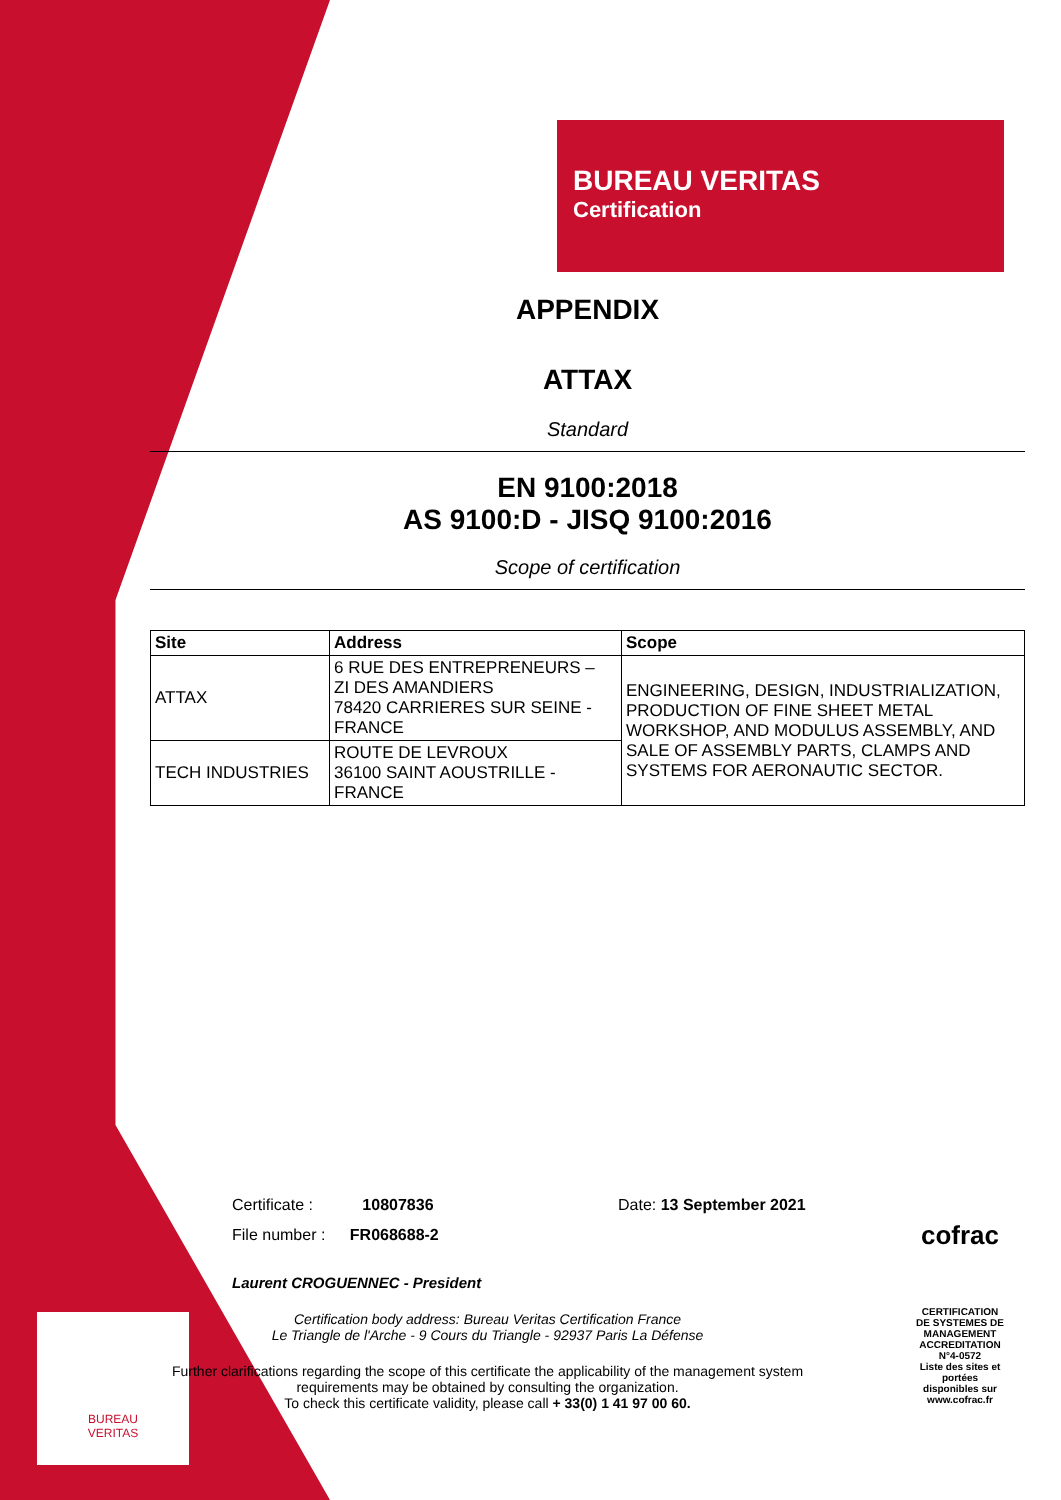BUREAU
VERITAS
BUREAU VERITAS
Certification
APPENDIX
ATTAX
Standard
EN 9100:2018
AS 9100:D - JISQ 9100:2016
Scope of certification
| Site | Address | Scope |
| --- | --- | --- |
| ATTAX | 6 RUE DES ENTREPRENEURS – ZI DES AMANDIERS 78420 CARRIERES SUR SEINE - FRANCE | ENGINEERING, DESIGN, INDUSTRIALIZATION, PRODUCTION OF FINE SHEET METAL WORKSHOP, AND MODULUS ASSEMBLY, AND SALE OF ASSEMBLY PARTS, CLAMPS AND SYSTEMS FOR AERONAUTIC SECTOR. |
| TECH INDUSTRIES | ROUTE DE LEVROUX 36100 SAINT AOUSTRILLE - FRANCE | |
Certificate : 10807836 Date: 13 September 2021
File number : FR068688-2
Laurent CROGUENNEC - President
Certification body address: Bureau Veritas Certification France
Le Triangle de l'Arche - 9 Cours du Triangle - 92937 Paris La Défense
Further clarifications regarding the scope of this certificate the applicability of the management system requirements may be obtained by consulting the organization.
To check this certificate validity, please call + 33(0) 1 41 97 00 60.
cofrac
CERTIFICATION DE SYSTEMES DE MANAGEMENT
ACCREDITATION N°4-0572
Liste des sites et portées disponibles sur www.cofrac.fr